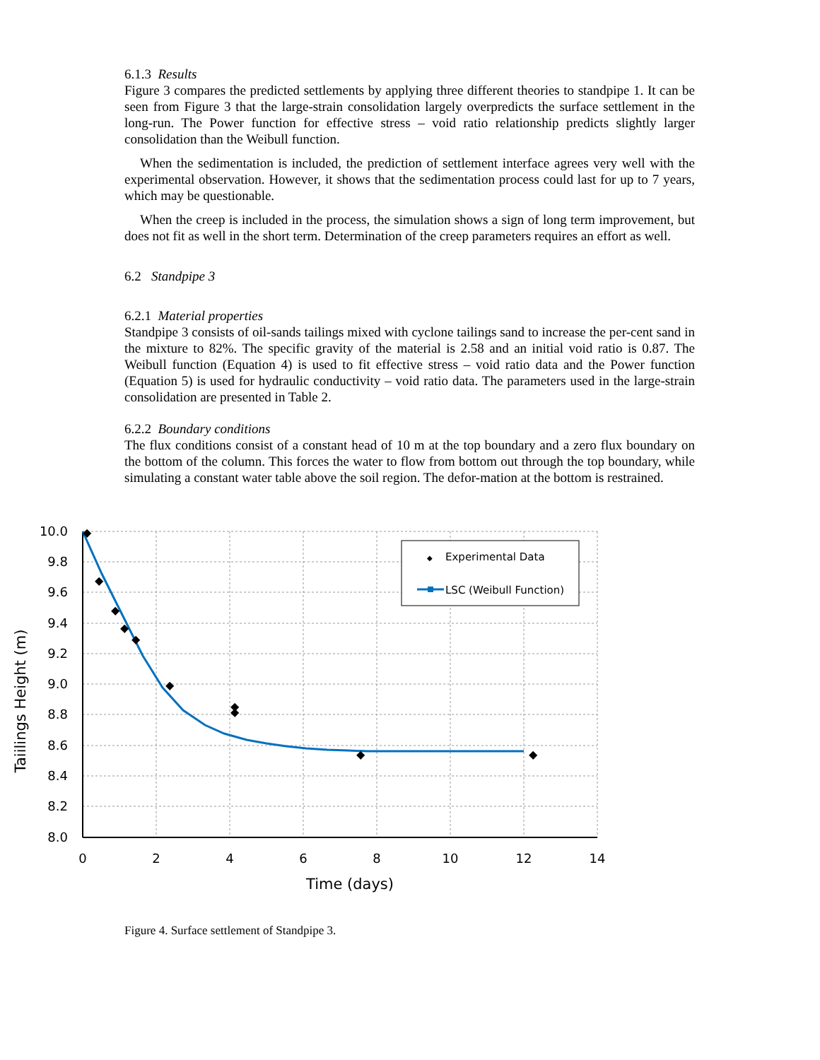6.1.3 Results
Figure 3 compares the predicted settlements by applying three different theories to standpipe 1. It can be seen from Figure 3 that the large-strain consolidation largely overpredicts the surface settlement in the long-run. The Power function for effective stress – void ratio relationship predicts slightly larger consolidation than the Weibull function.
When the sedimentation is included, the prediction of settlement interface agrees very well with the experimental observation. However, it shows that the sedimentation process could last for up to 7 years, which may be questionable.
When the creep is included in the process, the simulation shows a sign of long term improvement, but does not fit as well in the short term. Determination of the creep parameters requires an effort as well.
6.2 Standpipe 3
6.2.1 Material properties
Standpipe 3 consists of oil-sands tailings mixed with cyclone tailings sand to increase the per-cent sand in the mixture to 82%. The specific gravity of the material is 2.58 and an initial void ratio is 0.87. The Weibull function (Equation 4) is used to fit effective stress – void ratio data and the Power function (Equation 5) is used for hydraulic conductivity – void ratio data. The parameters used in the large-strain consolidation are presented in Table 2.
6.2.2 Boundary conditions
The flux conditions consist of a constant head of 10 m at the top boundary and a zero flux boundary on the bottom of the column. This forces the water to flow from bottom out through the top boundary, while simulating a constant water table above the soil region. The defor-mation at the bottom is restrained.
◆
◆
◆
◆
◆
◆
◆
◆
◆
◆
10.0
9.8
9.6
9.4
9.2
9.0
8.8
8.6
8.4
8.2
8.0
0
2
4
6
8
10
12
14
Time (days)
Taiilings Height (m)
◆
Experimental Data
LSC (Weibull Function)
Figure 4. Surface settlement of Standpipe 3.